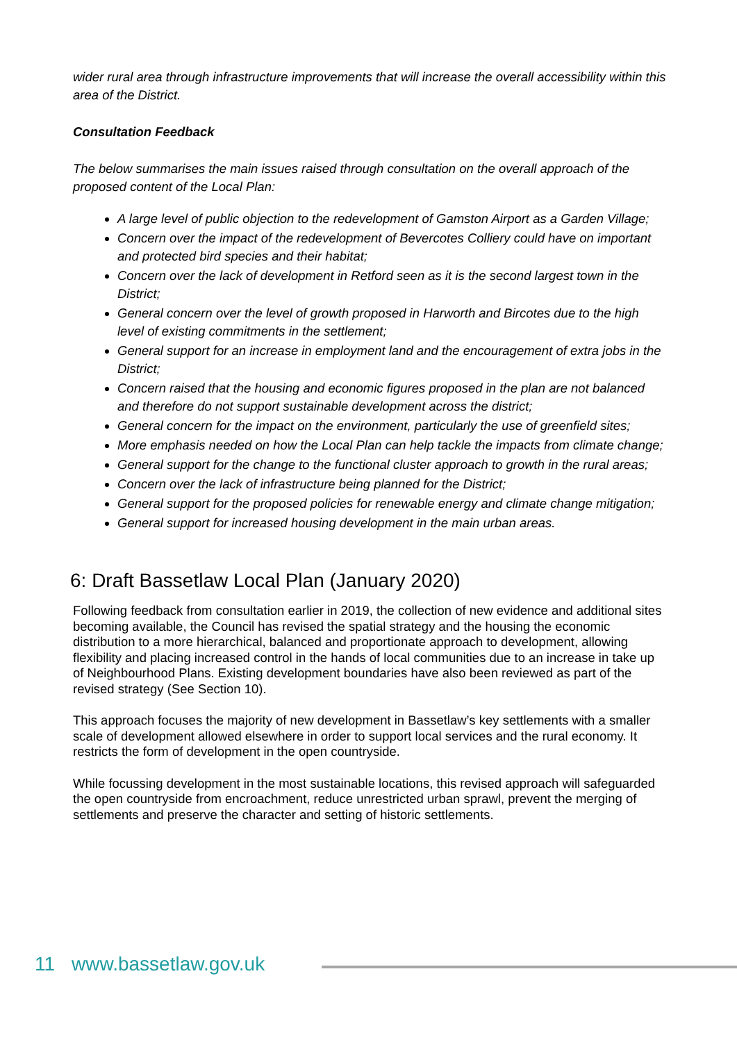wider rural area through infrastructure improvements that will increase the overall accessibility within this area of the District.
Consultation Feedback
The below summarises the main issues raised through consultation on the overall approach of the proposed content of the Local Plan:
A large level of public objection to the redevelopment of Gamston Airport as a Garden Village;
Concern over the impact of the redevelopment of Bevercotes Colliery could have on important and protected bird species and their habitat;
Concern over the lack of development in Retford seen as it is the second largest town in the District;
General concern over the level of growth proposed in Harworth and Bircotes due to the high level of existing commitments in the settlement;
General support for an increase in employment land and the encouragement of extra jobs in the District;
Concern raised that the housing and economic figures proposed in the plan are not balanced and therefore do not support sustainable development across the district;
General concern for the impact on the environment, particularly the use of greenfield sites;
More emphasis needed on how the Local Plan can help tackle the impacts from climate change;
General support for the change to the functional cluster approach to growth in the rural areas;
Concern over the lack of infrastructure being planned for the District;
General support for the proposed policies for renewable energy and climate change mitigation;
General support for increased housing development in the main urban areas.
6: Draft Bassetlaw Local Plan (January 2020)
Following feedback from consultation earlier in 2019, the collection of new evidence and additional sites becoming available, the Council has revised the spatial strategy and the housing the economic distribution to a more hierarchical, balanced and proportionate approach to development, allowing flexibility and placing increased control in the hands of local communities due to an increase in take up of Neighbourhood Plans. Existing development boundaries have also been reviewed as part of the revised strategy (See Section 10).
This approach focuses the majority of new development in Bassetlaw’s key settlements with a smaller scale of development allowed elsewhere in order to support local services and the rural economy. It restricts the form of development in the open countryside.
While focussing development in the most sustainable locations, this revised approach will safeguarded the open countryside from encroachment, reduce unrestricted urban sprawl, prevent the merging of settlements and preserve the character and setting of historic settlements.
11 www.bassetlaw.gov.uk